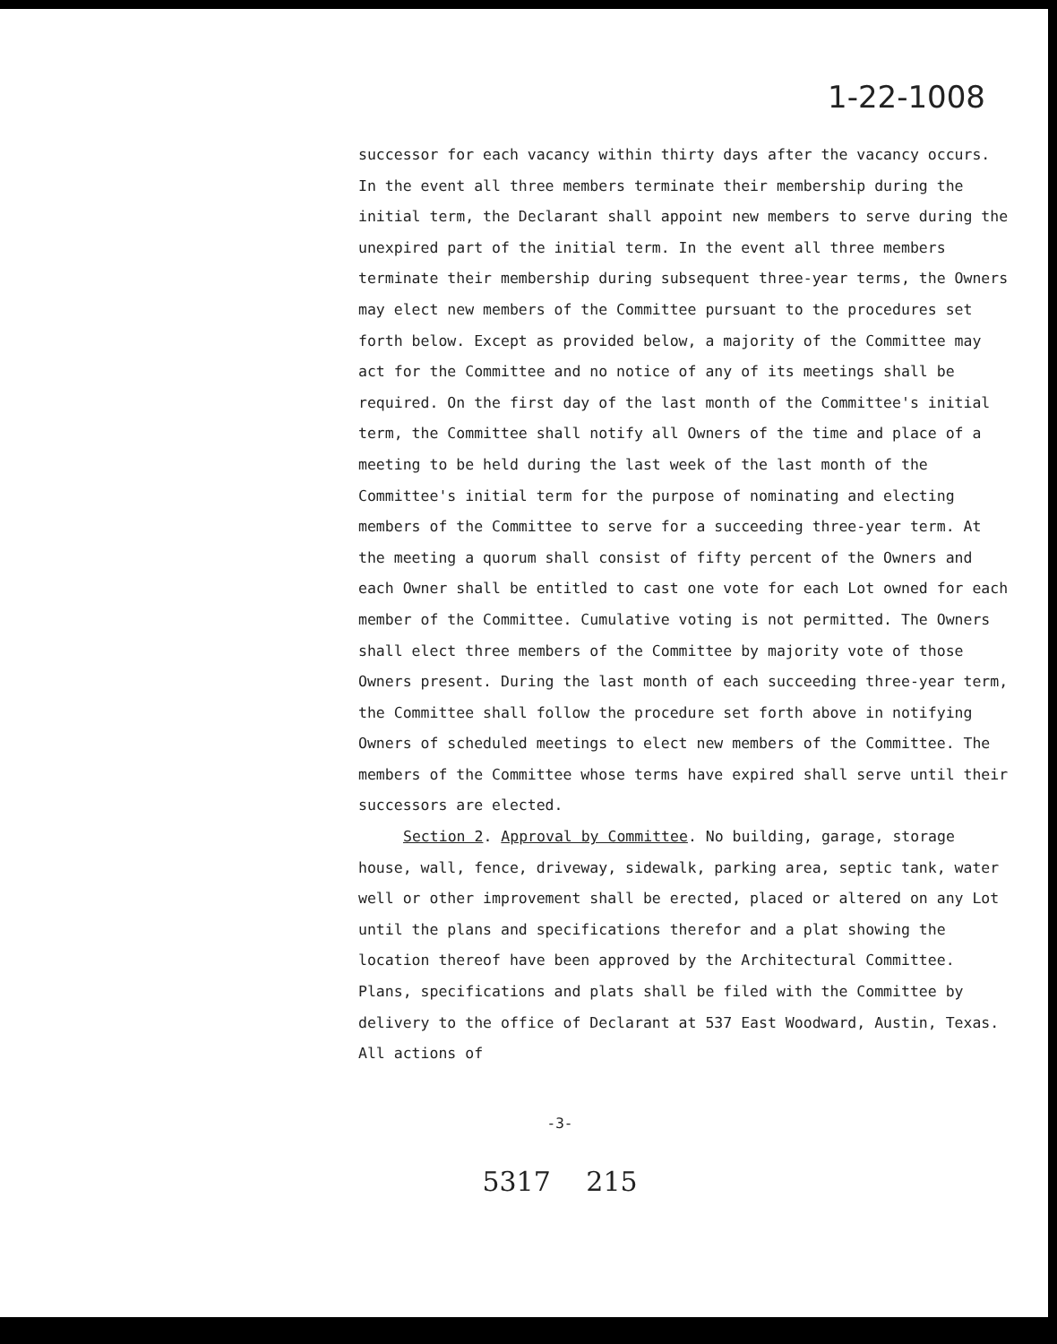1-22-1008
successor for each vacancy within thirty days after the vacancy occurs. In the event all three members terminate their membership during the initial term, the Declarant shall appoint new members to serve during the unexpired part of the initial term. In the event all three members terminate their membership during subsequent three-year terms, the Owners may elect new members of the Committee pursuant to the procedures set forth below. Except as provided below, a majority of the Committee may act for the Committee and no notice of any of its meetings shall be required. On the first day of the last month of the Committee's initial term, the Committee shall notify all Owners of the time and place of a meeting to be held during the last week of the last month of the Committee's initial term for the purpose of nominating and electing members of the Committee to serve for a succeeding three-year term. At the meeting a quorum shall consist of fifty percent of the Owners and each Owner shall be entitled to cast one vote for each Lot owned for each member of the Committee. Cumulative voting is not permitted. The Owners shall elect three members of the Committee by majority vote of those Owners present. During the last month of each succeeding three-year term, the Committee shall follow the procedure set forth above in notifying Owners of scheduled meetings to elect new members of the Committee. The members of the Committee whose terms have expired shall serve until their successors are elected.
Section 2. Approval by Committee. No building, garage, storage house, wall, fence, driveway, sidewalk, parking area, septic tank, water well or other improvement shall be erected, placed or altered on any Lot until the plans and specifications therefor and a plat showing the location thereof have been approved by the Architectural Committee. Plans, specifications and plats shall be filed with the Committee by delivery to the office of Declarant at 537 East Woodward, Austin, Texas. All actions of
-3-
5317 215